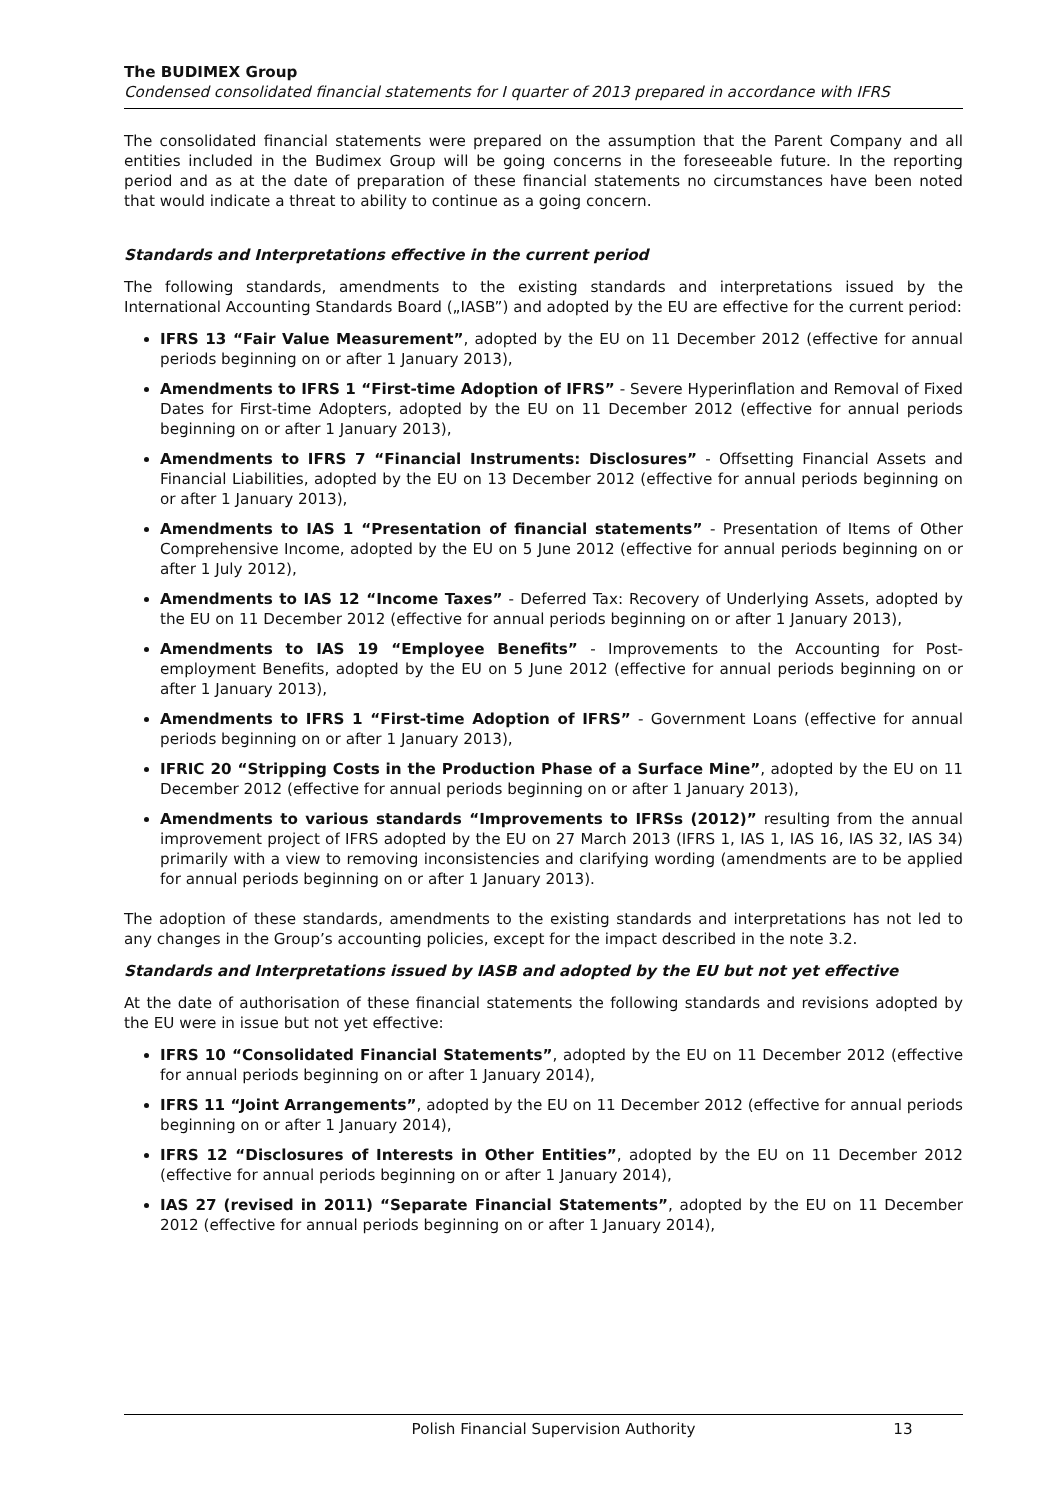The BUDIMEX Group
Condensed consolidated financial statements for I quarter of 2013 prepared in accordance with IFRS
The consolidated financial statements were prepared on the assumption that the Parent Company and all entities included in the Budimex Group will be going concerns in the foreseeable future. In the reporting period and as at the date of preparation of these financial statements no circumstances have been noted that would indicate a threat to ability to continue as a going concern.
Standards and Interpretations effective in the current period
The following standards, amendments to the existing standards and interpretations issued by the International Accounting Standards Board („IASB”) and adopted by the EU are effective for the current period:
IFRS 13 “Fair Value Measurement”, adopted by the EU on 11 December 2012 (effective for annual periods beginning on or after 1 January 2013),
Amendments to IFRS 1 “First-time Adoption of IFRS” - Severe Hyperinflation and Removal of Fixed Dates for First-time Adopters, adopted by the EU on 11 December 2012 (effective for annual periods beginning on or after 1 January 2013),
Amendments to IFRS 7 “Financial Instruments: Disclosures” - Offsetting Financial Assets and Financial Liabilities, adopted by the EU on 13 December 2012 (effective for annual periods beginning on or after 1 January 2013),
Amendments to IAS 1 “Presentation of financial statements” - Presentation of Items of Other Comprehensive Income, adopted by the EU on 5 June 2012 (effective for annual periods beginning on or after 1 July 2012),
Amendments to IAS 12 “Income Taxes” - Deferred Tax: Recovery of Underlying Assets, adopted by the EU on 11 December 2012 (effective for annual periods beginning on or after 1 January 2013),
Amendments to IAS 19 “Employee Benefits” - Improvements to the Accounting for Post-employment Benefits, adopted by the EU on 5 June 2012 (effective for annual periods beginning on or after 1 January 2013),
Amendments to IFRS 1 “First-time Adoption of IFRS” - Government Loans (effective for annual periods beginning on or after 1 January 2013),
IFRIC 20 “Stripping Costs in the Production Phase of a Surface Mine”, adopted by the EU on 11 December 2012 (effective for annual periods beginning on or after 1 January 2013),
Amendments to various standards “Improvements to IFRSs (2012)” resulting from the annual improvement project of IFRS adopted by the EU on 27 March 2013 (IFRS 1, IAS 1, IAS 16, IAS 32, IAS 34) primarily with a view to removing inconsistencies and clarifying wording (amendments are to be applied for annual periods beginning on or after 1 January 2013).
The adoption of these standards, amendments to the existing standards and interpretations has not led to any changes in the Group’s accounting policies, except for the impact described in the note 3.2.
Standards and Interpretations issued by IASB and adopted by the EU but not yet effective
At the date of authorisation of these financial statements the following standards and revisions adopted by the EU were in issue but not yet effective:
IFRS 10 “Consolidated Financial Statements”, adopted by the EU on 11 December 2012 (effective for annual periods beginning on or after 1 January 2014),
IFRS 11 “Joint Arrangements”, adopted by the EU on 11 December 2012 (effective for annual periods beginning on or after 1 January 2014),
IFRS 12 “Disclosures of Interests in Other Entities”, adopted by the EU on 11 December 2012 (effective for annual periods beginning on or after 1 January 2014),
IAS 27 (revised in 2011) “Separate Financial Statements”, adopted by the EU on 11 December 2012 (effective for annual periods beginning on or after 1 January 2014),
Polish Financial Supervision Authority 13